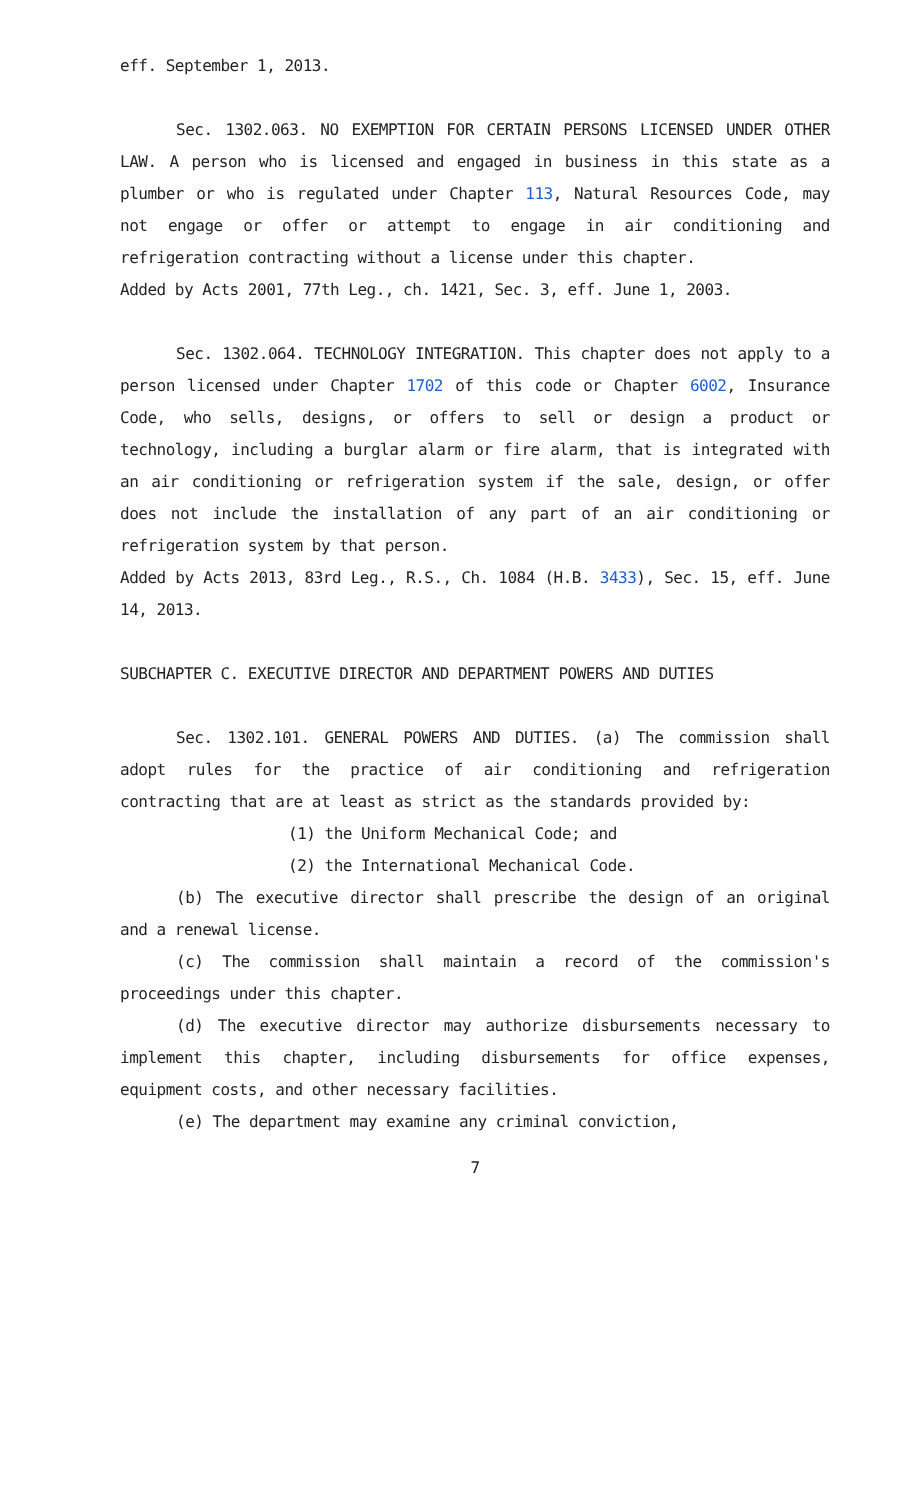eff. September 1, 2013.
Sec. 1302.063. NO EXEMPTION FOR CERTAIN PERSONS LICENSED UNDER OTHER LAW. A person who is licensed and engaged in business in this state as a plumber or who is regulated under Chapter 113, Natural Resources Code, may not engage or offer or attempt to engage in air conditioning and refrigeration contracting without a license under this chapter.
Added by Acts 2001, 77th Leg., ch. 1421, Sec. 3, eff. June 1, 2003.
Sec. 1302.064. TECHNOLOGY INTEGRATION. This chapter does not apply to a person licensed under Chapter 1702 of this code or Chapter 6002, Insurance Code, who sells, designs, or offers to sell or design a product or technology, including a burglar alarm or fire alarm, that is integrated with an air conditioning or refrigeration system if the sale, design, or offer does not include the installation of any part of an air conditioning or refrigeration system by that person.
Added by Acts 2013, 83rd Leg., R.S., Ch. 1084 (H.B. 3433), Sec. 15, eff. June 14, 2013.
SUBCHAPTER C. EXECUTIVE DIRECTOR AND DEPARTMENT POWERS AND DUTIES
Sec. 1302.101. GENERAL POWERS AND DUTIES. (a) The commission shall adopt rules for the practice of air conditioning and refrigeration contracting that are at least as strict as the standards provided by:
(1) the Uniform Mechanical Code; and
(2) the International Mechanical Code.
(b) The executive director shall prescribe the design of an original and a renewal license.
(c) The commission shall maintain a record of the commission's proceedings under this chapter.
(d) The executive director may authorize disbursements necessary to implement this chapter, including disbursements for office expenses, equipment costs, and other necessary facilities.
(e) The department may examine any criminal conviction,
7